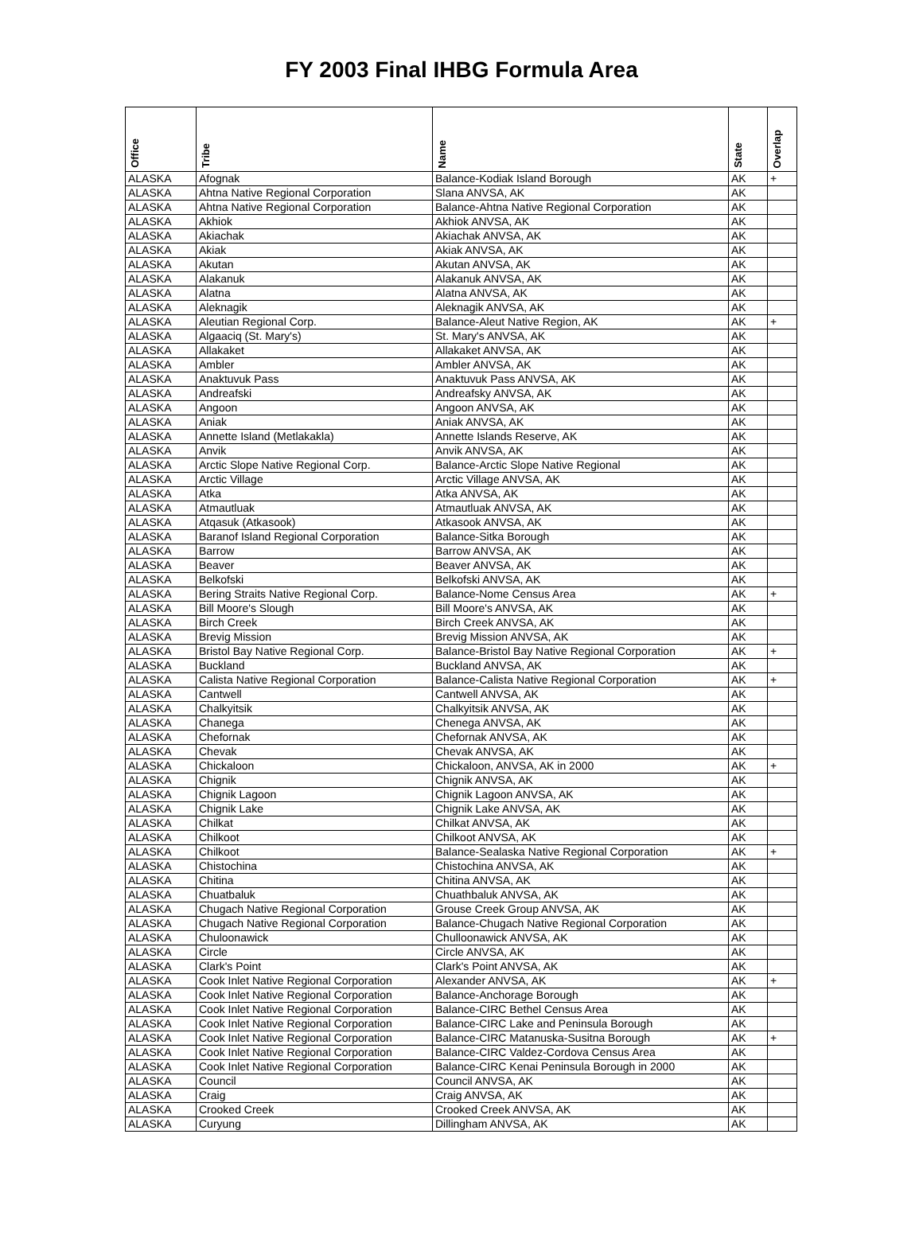FY 2003 Final IHBG Formula Area
| Office | Tribe | Name | State | Overlap |
| --- | --- | --- | --- | --- |
| ALASKA | Afognak | Balance-Kodiak Island Borough | AK | + |
| ALASKA | Ahtna Native Regional Corporation | Slana ANVSA, AK | AK | |
| ALASKA | Ahtna Native Regional Corporation | Balance-Ahtna Native Regional Corporation | AK | |
| ALASKA | Akhiok | Akhiok ANVSA, AK | AK | |
| ALASKA | Akiachak | Akiachak ANVSA, AK | AK | |
| ALASKA | Akiak | Akiak ANVSA, AK | AK | |
| ALASKA | Akutan | Akutan ANVSA, AK | AK | |
| ALASKA | Alakanuk | Alakanuk ANVSA, AK | AK | |
| ALASKA | Alatna | Alatna ANVSA, AK | AK | |
| ALASKA | Aleknagik | Aleknagik ANVSA, AK | AK | |
| ALASKA | Aleutian Regional Corp. | Balance-Aleut Native Region, AK | AK | + |
| ALASKA | Algaaciq (St. Mary's) | St. Mary's ANVSA, AK | AK | |
| ALASKA | Allakaket | Allakaket ANVSA, AK | AK | |
| ALASKA | Ambler | Ambler ANVSA, AK | AK | |
| ALASKA | Anaktuvuk Pass | Anaktuvuk Pass ANVSA, AK | AK | |
| ALASKA | Andreafski | Andreafsky ANVSA, AK | AK | |
| ALASKA | Angoon | Angoon ANVSA, AK | AK | |
| ALASKA | Aniak | Aniak ANVSA, AK | AK | |
| ALASKA | Annette Island (Metlakakla) | Annette Islands Reserve, AK | AK | |
| ALASKA | Anvik | Anvik ANVSA, AK | AK | |
| ALASKA | Arctic Slope Native Regional Corp. | Balance-Arctic Slope Native Regional | AK | |
| ALASKA | Arctic Village | Arctic Village ANVSA, AK | AK | |
| ALASKA | Atka | Atka ANVSA, AK | AK | |
| ALASKA | Atmautluak | Atmautluak ANVSA, AK | AK | |
| ALASKA | Atqasuk (Atkasook) | Atkasook ANVSA, AK | AK | |
| ALASKA | Baranof Island Regional Corporation | Balance-Sitka Borough | AK | |
| ALASKA | Barrow | Barrow ANVSA, AK | AK | |
| ALASKA | Beaver | Beaver ANVSA, AK | AK | |
| ALASKA | Belkofski | Belkofski ANVSA, AK | AK | |
| ALASKA | Bering Straits Native Regional Corp. | Balance-Nome Census Area | AK | + |
| ALASKA | Bill Moore's Slough | Bill Moore's ANVSA, AK | AK | |
| ALASKA | Birch Creek | Birch Creek ANVSA, AK | AK | |
| ALASKA | Brevig Mission | Brevig Mission ANVSA, AK | AK | |
| ALASKA | Bristol Bay Native Regional Corp. | Balance-Bristol Bay Native Regional Corporation | AK | + |
| ALASKA | Buckland | Buckland ANVSA, AK | AK | |
| ALASKA | Calista Native Regional Corporation | Balance-Calista Native Regional Corporation | AK | + |
| ALASKA | Cantwell | Cantwell ANVSA, AK | AK | |
| ALASKA | Chalkyitsik | Chalkyitsik ANVSA, AK | AK | |
| ALASKA | Chanega | Chenega ANVSA, AK | AK | |
| ALASKA | Chefornak | Chefornak ANVSA, AK | AK | |
| ALASKA | Chevak | Chevak ANVSA, AK | AK | |
| ALASKA | Chickaloon | Chickaloon, ANVSA, AK in 2000 | AK | + |
| ALASKA | Chignik | Chignik ANVSA, AK | AK | |
| ALASKA | Chignik Lagoon | Chignik Lagoon ANVSA, AK | AK | |
| ALASKA | Chignik Lake | Chignik Lake ANVSA, AK | AK | |
| ALASKA | Chilkat | Chilkat ANVSA, AK | AK | |
| ALASKA | Chilkoot | Chilkoot ANVSA, AK | AK | |
| ALASKA | Chilkoot | Balance-Sealaska Native Regional Corporation | AK | + |
| ALASKA | Chistochina | Chistochina ANVSA, AK | AK | |
| ALASKA | Chitina | Chitina ANVSA, AK | AK | |
| ALASKA | Chuatbaluk | Chuathbaluk ANVSA, AK | AK | |
| ALASKA | Chugach Native Regional Corporation | Grouse Creek Group ANVSA, AK | AK | |
| ALASKA | Chugach Native Regional Corporation | Balance-Chugach Native Regional Corporation | AK | |
| ALASKA | Chuloonawick | Chulloonawick ANVSA, AK | AK | |
| ALASKA | Circle | Circle ANVSA, AK | AK | |
| ALASKA | Clark's Point | Clark's Point ANVSA, AK | AK | |
| ALASKA | Cook Inlet Native Regional Corporation | Alexander ANVSA, AK | AK | + |
| ALASKA | Cook Inlet Native Regional Corporation | Balance-Anchorage Borough | AK | |
| ALASKA | Cook Inlet Native Regional Corporation | Balance-CIRC Bethel Census Area | AK | |
| ALASKA | Cook Inlet Native Regional Corporation | Balance-CIRC Lake and Peninsula Borough | AK | |
| ALASKA | Cook Inlet Native Regional Corporation | Balance-CIRC Matanuska-Susitna Borough | AK | + |
| ALASKA | Cook Inlet Native Regional Corporation | Balance-CIRC Valdez-Cordova Census Area | AK | |
| ALASKA | Cook Inlet Native Regional Corporation | Balance-CIRC Kenai Peninsula Borough in 2000 | AK | |
| ALASKA | Council | Council ANVSA, AK | AK | |
| ALASKA | Craig | Craig ANVSA, AK | AK | |
| ALASKA | Crooked Creek | Crooked Creek ANVSA, AK | AK | |
| ALASKA | Curyung | Dillingham ANVSA, AK | AK | |